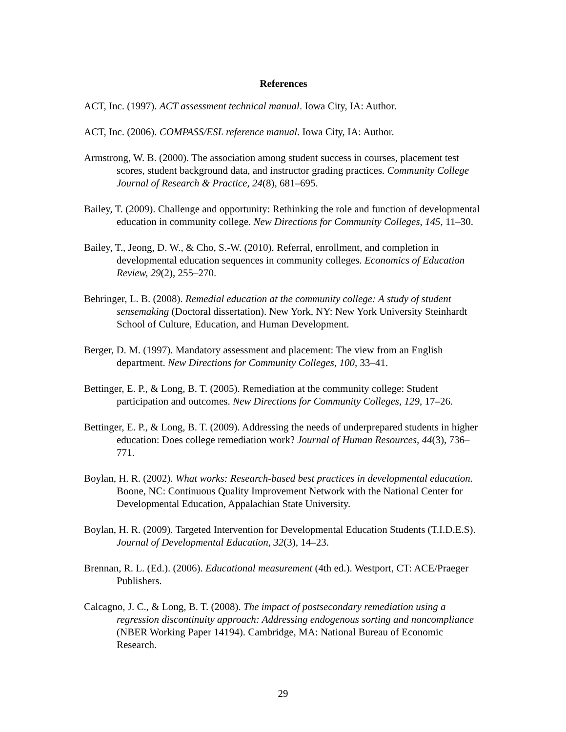References
ACT, Inc. (1997). ACT assessment technical manual. Iowa City, IA: Author.
ACT, Inc. (2006). COMPASS/ESL reference manual. Iowa City, IA: Author.
Armstrong, W. B. (2000). The association among student success in courses, placement test scores, student background data, and instructor grading practices. Community College Journal of Research & Practice, 24(8), 681–695.
Bailey, T. (2009). Challenge and opportunity: Rethinking the role and function of developmental education in community college. New Directions for Community Colleges, 145, 11–30.
Bailey, T., Jeong, D. W., & Cho, S.-W. (2010). Referral, enrollment, and completion in developmental education sequences in community colleges. Economics of Education Review, 29(2), 255–270.
Behringer, L. B. (2008). Remedial education at the community college: A study of student sensemaking (Doctoral dissertation). New York, NY: New York University Steinhardt School of Culture, Education, and Human Development.
Berger, D. M. (1997). Mandatory assessment and placement: The view from an English department. New Directions for Community Colleges, 100, 33–41.
Bettinger, E. P., & Long, B. T. (2005). Remediation at the community college: Student participation and outcomes. New Directions for Community Colleges, 129, 17–26.
Bettinger, E. P., & Long, B. T. (2009). Addressing the needs of underprepared students in higher education: Does college remediation work? Journal of Human Resources, 44(3), 736–771.
Boylan, H. R. (2002). What works: Research-based best practices in developmental education. Boone, NC: Continuous Quality Improvement Network with the National Center for Developmental Education, Appalachian State University.
Boylan, H. R. (2009). Targeted Intervention for Developmental Education Students (T.I.D.E.S). Journal of Developmental Education, 32(3), 14–23.
Brennan, R. L. (Ed.). (2006). Educational measurement (4th ed.). Westport, CT: ACE/Praeger Publishers.
Calcagno, J. C., & Long, B. T. (2008). The impact of postsecondary remediation using a regression discontinuity approach: Addressing endogenous sorting and noncompliance (NBER Working Paper 14194). Cambridge, MA: National Bureau of Economic Research.
29